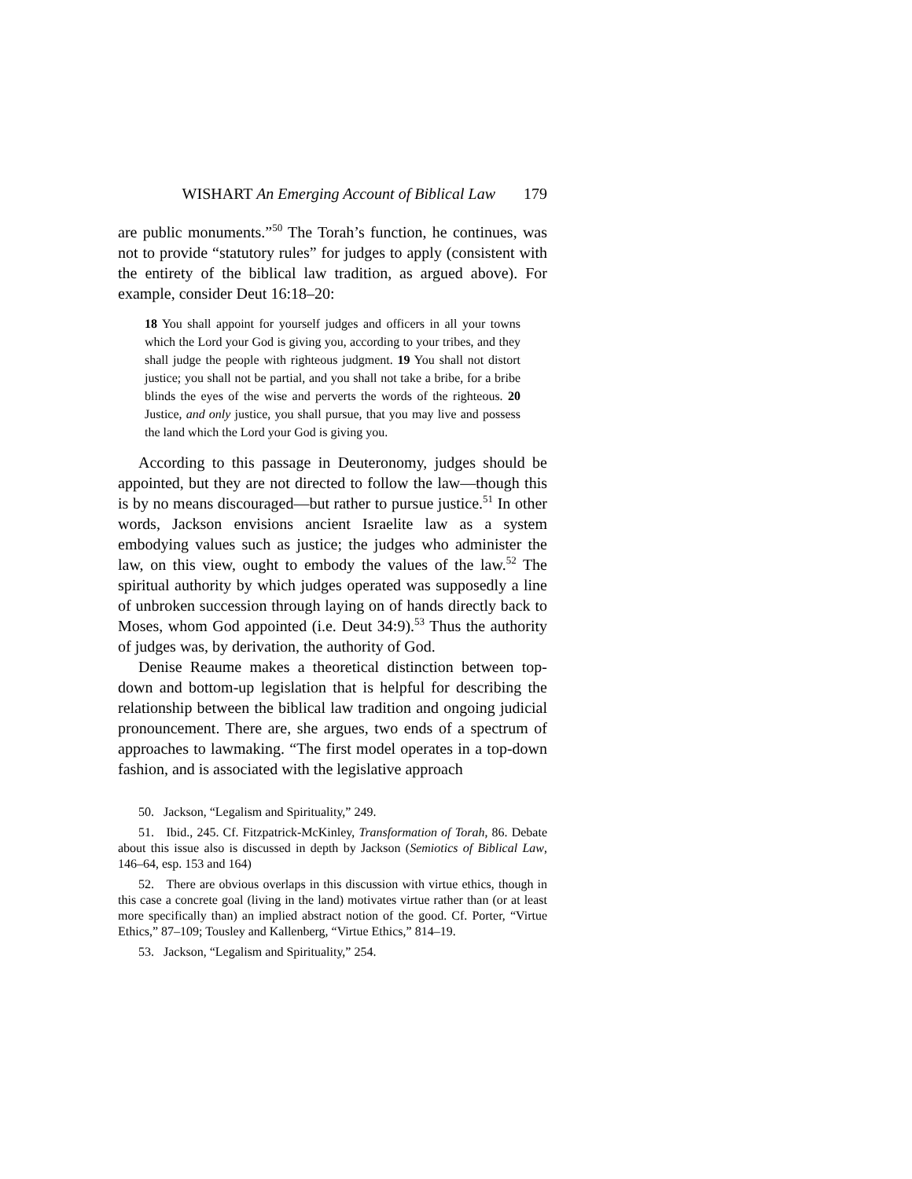WISHART An Emerging Account of Biblical Law 179
are public monuments.”<sup>50</sup> The Torah’s function, he continues, was not to provide “statutory rules” for judges to apply (consistent with the entirety of the biblical law tradition, as argued above). For example, consider Deut 16:18–20:
18 You shall appoint for yourself judges and officers in all your towns which the Lord your God is giving you, according to your tribes, and they shall judge the people with righteous judgment. 19 You shall not distort justice; you shall not be partial, and you shall not take a bribe, for a bribe blinds the eyes of the wise and perverts the words of the righteous. 20 Justice, and only justice, you shall pursue, that you may live and possess the land which the Lord your God is giving you.
According to this passage in Deuteronomy, judges should be appointed, but they are not directed to follow the law—though this is by no means discouraged—but rather to pursue justice.<sup>51</sup> In other words, Jackson envisions ancient Israelite law as a system embodying values such as justice; the judges who administer the law, on this view, ought to embody the values of the law.<sup>52</sup> The spiritual authority by which judges operated was supposedly a line of unbroken succession through laying on of hands directly back to Moses, whom God appointed (i.e. Deut 34:9).<sup>53</sup> Thus the authority of judges was, by derivation, the authority of God.
Denise Reaume makes a theoretical distinction between top-down and bottom-up legislation that is helpful for describing the relationship between the biblical law tradition and ongoing judicial pronouncement. There are, she argues, two ends of a spectrum of approaches to lawmaking. “The first model operates in a top-down fashion, and is associated with the legislative approach
50. Jackson, “Legalism and Spirituality,” 249.
51. Ibid., 245. Cf. Fitzpatrick-McKinley, Transformation of Torah, 86. Debate about this issue also is discussed in depth by Jackson (Semiotics of Biblical Law, 146–64, esp. 153 and 164)
52. There are obvious overlaps in this discussion with virtue ethics, though in this case a concrete goal (living in the land) motivates virtue rather than (or at least more specifically than) an implied abstract notion of the good. Cf. Porter, “Virtue Ethics,” 87–109; Tousley and Kallenberg, “Virtue Ethics,” 814–19.
53. Jackson, “Legalism and Spirituality,” 254.